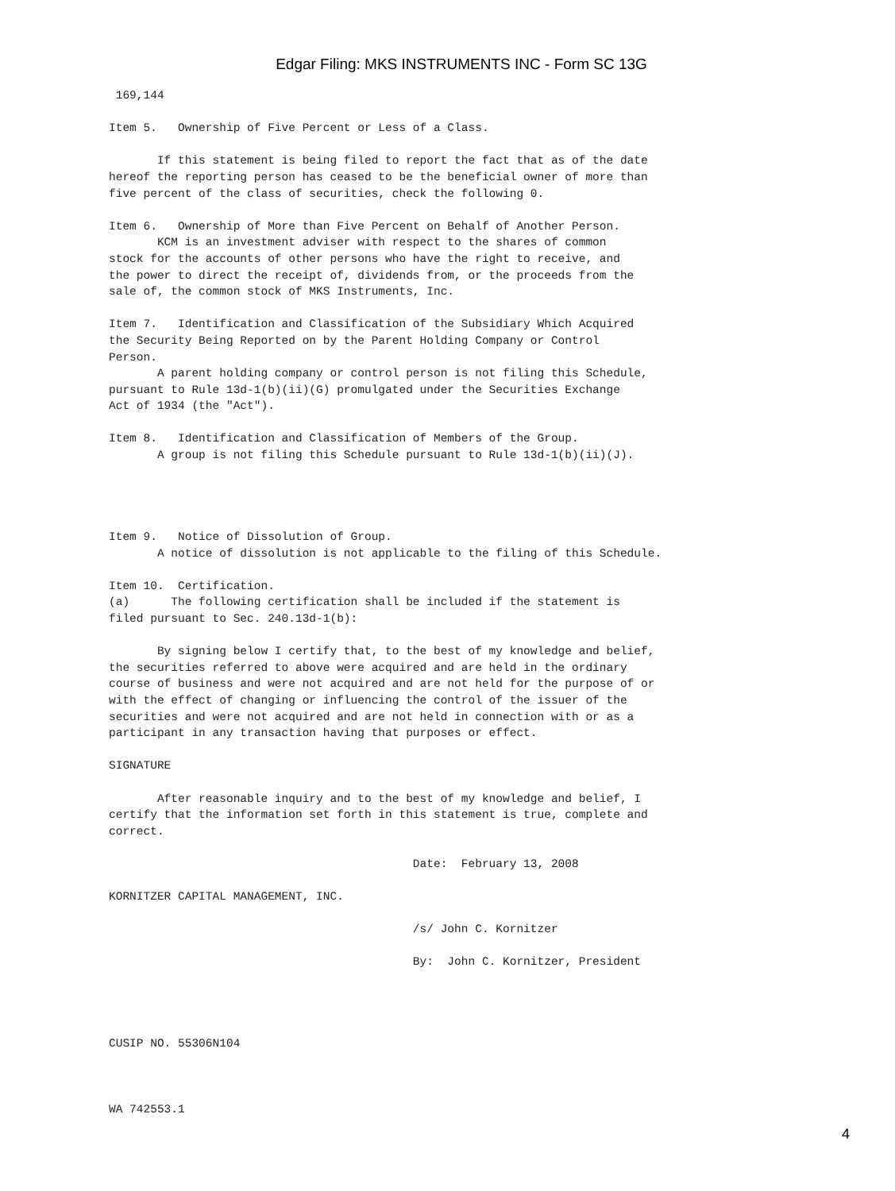Edgar Filing: MKS INSTRUMENTS INC - Form SC 13G
 169,144

Item 5.   Ownership of Five Percent or Less of a Class.

       If this statement is being filed to report the fact that as of the date
hereof the reporting person has ceased to be the beneficial owner of more than
five percent of the class of securities, check the following 0.

Item 6.   Ownership of More than Five Percent on Behalf of Another Person.
       KCM is an investment adviser with respect to the shares of common
stock for the accounts of other persons who have the right to receive, and
the power to direct the receipt of, dividends from, or the proceeds from the
sale of, the common stock of MKS Instruments, Inc.

Item 7.   Identification and Classification of the Subsidiary Which Acquired
the Security Being Reported on by the Parent Holding Company or Control
Person.
       A parent holding company or control person is not filing this Schedule,
pursuant to Rule 13d-1(b)(ii)(G) promulgated under the Securities Exchange
Act of 1934 (the "Act").

Item 8.   Identification and Classification of Members of the Group.
       A group is not filing this Schedule pursuant to Rule 13d-1(b)(ii)(J).




Item 9.   Notice of Dissolution of Group.
       A notice of dissolution is not applicable to the filing of this Schedule.

Item 10.  Certification.
(a)      The following certification shall be included if the statement is
filed pursuant to Sec. 240.13d-1(b):

       By signing below I certify that, to the best of my knowledge and belief,
the securities referred to above were acquired and are held in the ordinary
course of business and were not acquired and are not held for the purpose of or
with the effect of changing or influencing the control of the issuer of the
securities and were not acquired and are not held in connection with or as a
participant in any transaction having that purposes or effect.

SIGNATURE

       After reasonable inquiry and to the best of my knowledge and belief, I
certify that the information set forth in this statement is true, complete and
correct.

                                            Date:  February 13, 2008

KORNITZER CAPITAL MANAGEMENT, INC.

                                            /s/ John C. Kornitzer

                                            By:  John C. Kornitzer, President




CUSIP NO. 55306N104



WA 742553.1
4